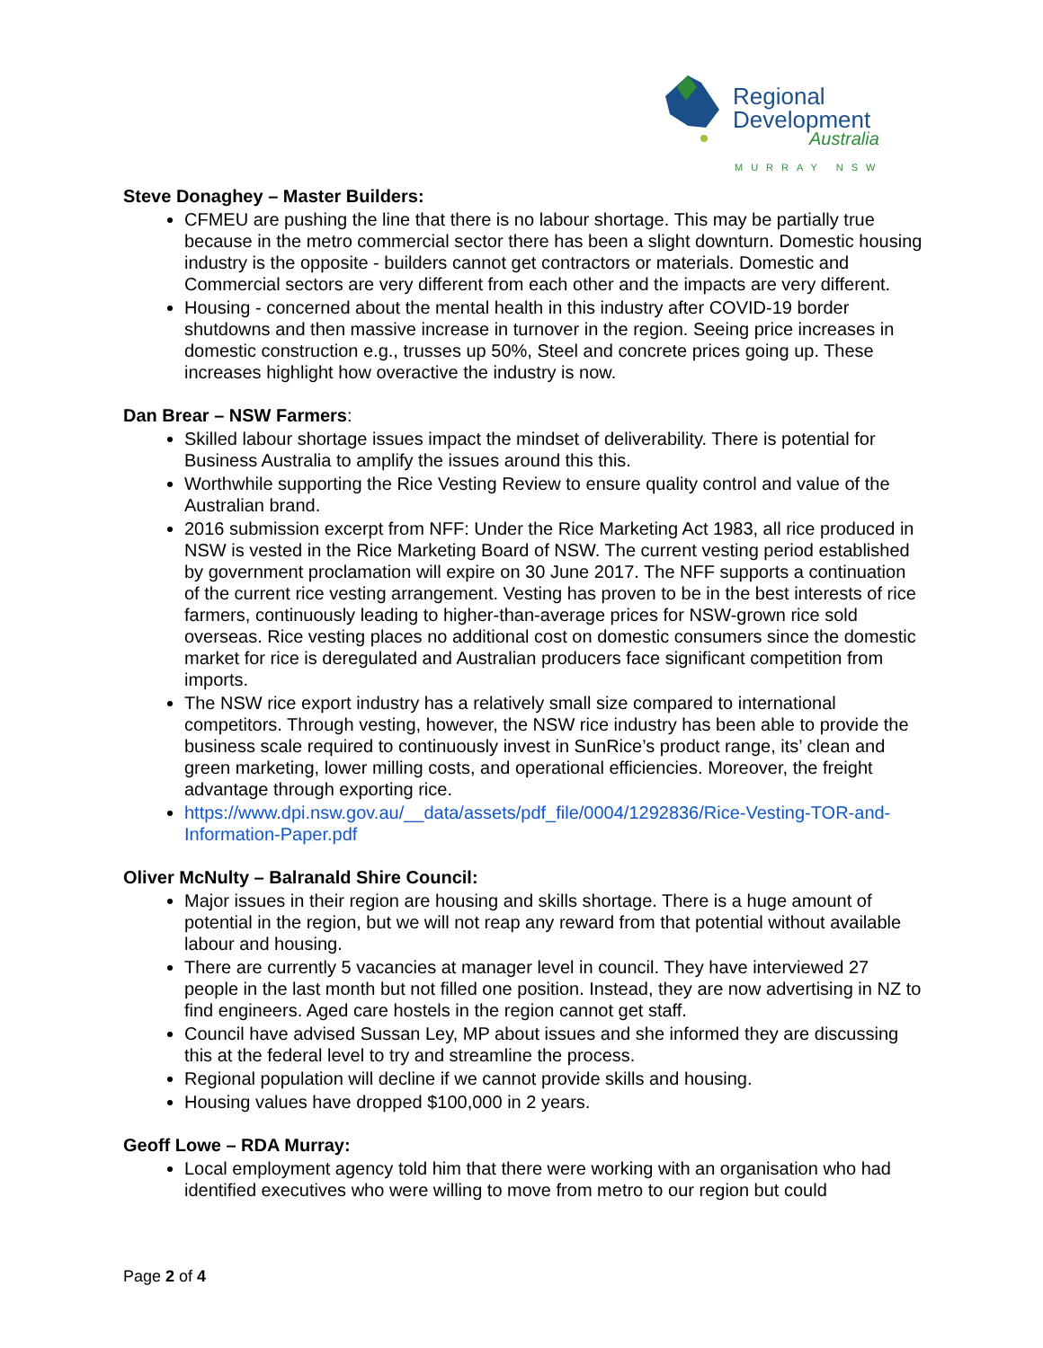Regional
Development
Australia
MURRAY NSW
Steve Donaghey – Master Builders:
CFMEU are pushing the line that there is no labour shortage. This may be partially true because in the metro commercial sector there has been a slight downturn. Domestic housing industry is the opposite - builders cannot get contractors or materials. Domestic and Commercial sectors are very different from each other and the impacts are very different.
Housing - concerned about the mental health in this industry after COVID-19 border shutdowns and then massive increase in turnover in the region. Seeing price increases in domestic construction e.g., trusses up 50%, Steel and concrete prices going up. These increases highlight how overactive the industry is now.
Dan Brear – NSW Farmers:
Skilled labour shortage issues impact the mindset of deliverability. There is potential for Business Australia to amplify the issues around this this.
Worthwhile supporting the Rice Vesting Review to ensure quality control and value of the Australian brand.
2016 submission excerpt from NFF: Under the Rice Marketing Act 1983, all rice produced in NSW is vested in the Rice Marketing Board of NSW. The current vesting period established by government proclamation will expire on 30 June 2017. The NFF supports a continuation of the current rice vesting arrangement. Vesting has proven to be in the best interests of rice farmers, continuously leading to higher-than-average prices for NSW-grown rice sold overseas. Rice vesting places no additional cost on domestic consumers since the domestic market for rice is deregulated and Australian producers face significant competition from imports.
The NSW rice export industry has a relatively small size compared to international competitors. Through vesting, however, the NSW rice industry has been able to provide the business scale required to continuously invest in SunRice’s product range, its’ clean and green marketing, lower milling costs, and operational efficiencies. Moreover, the freight advantage through exporting rice.
https://www.dpi.nsw.gov.au/__data/assets/pdf_file/0004/1292836/Rice-Vesting-TOR-and-Information-Paper.pdf
Oliver McNulty – Balranald Shire Council:
Major issues in their region are housing and skills shortage. There is a huge amount of potential in the region, but we will not reap any reward from that potential without available labour and housing.
There are currently 5 vacancies at manager level in council. They have interviewed 27 people in the last month but not filled one position. Instead, they are now advertising in NZ to find engineers. Aged care hostels in the region cannot get staff.
Council have advised Sussan Ley, MP about issues and she informed they are discussing this at the federal level to try and streamline the process.
Regional population will decline if we cannot provide skills and housing.
Housing values have dropped $100,000 in 2 years.
Geoff Lowe – RDA Murray:
Local employment agency told him that there were working with an organisation who had identified executives who were willing to move from metro to our region but could
Page 2 of 4